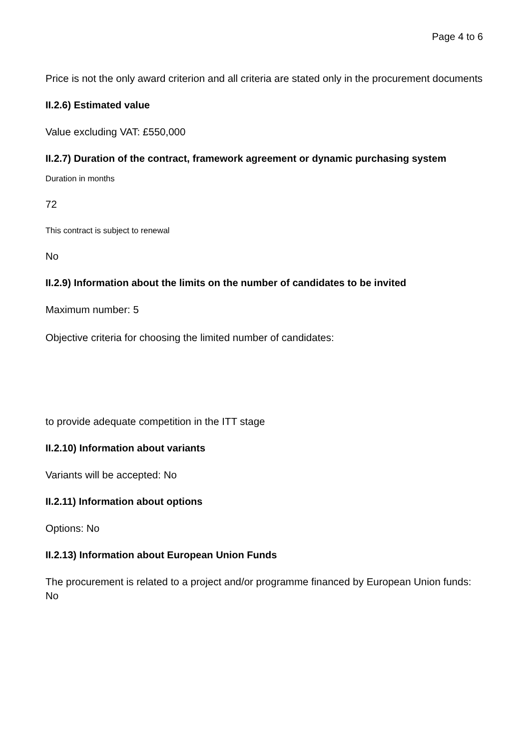Page 4 to 6
Price is not the only award criterion and all criteria are stated only in the procurement documents
II.2.6) Estimated value
Value excluding VAT: £550,000
II.2.7) Duration of the contract, framework agreement or dynamic purchasing system
Duration in months
72
This contract is subject to renewal
No
II.2.9) Information about the limits on the number of candidates to be invited
Maximum number: 5
Objective criteria for choosing the limited number of candidates:
to provide adequate competition in the ITT stage
II.2.10) Information about variants
Variants will be accepted: No
II.2.11) Information about options
Options: No
II.2.13) Information about European Union Funds
The procurement is related to a project and/or programme financed by European Union funds: No